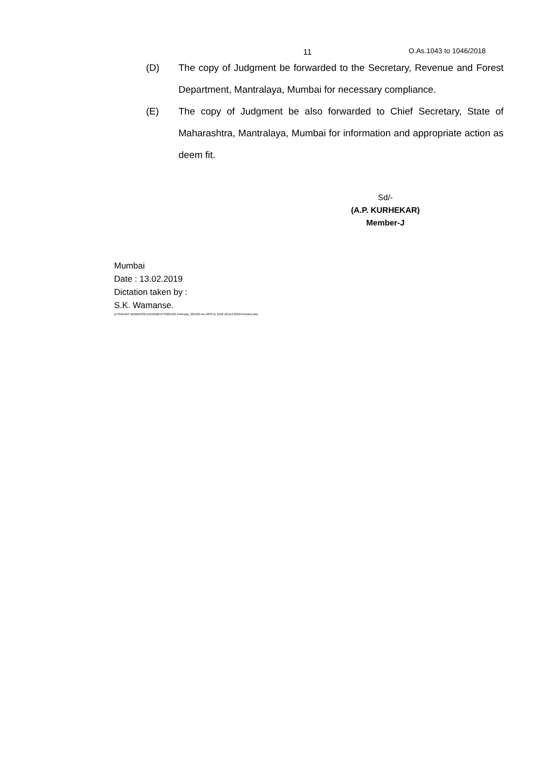11 O.As.1043 to 1046/2018
(D) The copy of Judgment be forwarded to the Secretary, Revenue and Forest Department, Mantralaya, Mumbai for necessary compliance.
(E) The copy of Judgment be also forwarded to Chief Secretary, State of Maharashtra, Mantralaya, Mumbai for information and appropriate action as deem fit.
Sd/-
(A.P. KURHEKAR)
Member-J
Mumbai
Date : 13.02.2019
Dictation taken by :
S.K. Wamanse.
D:\SANJAY WAMANSE\JUDGMENTS\2019\2 February, 2019\O.As.1043 to 1046.18.w.2.2019.Pension.doc